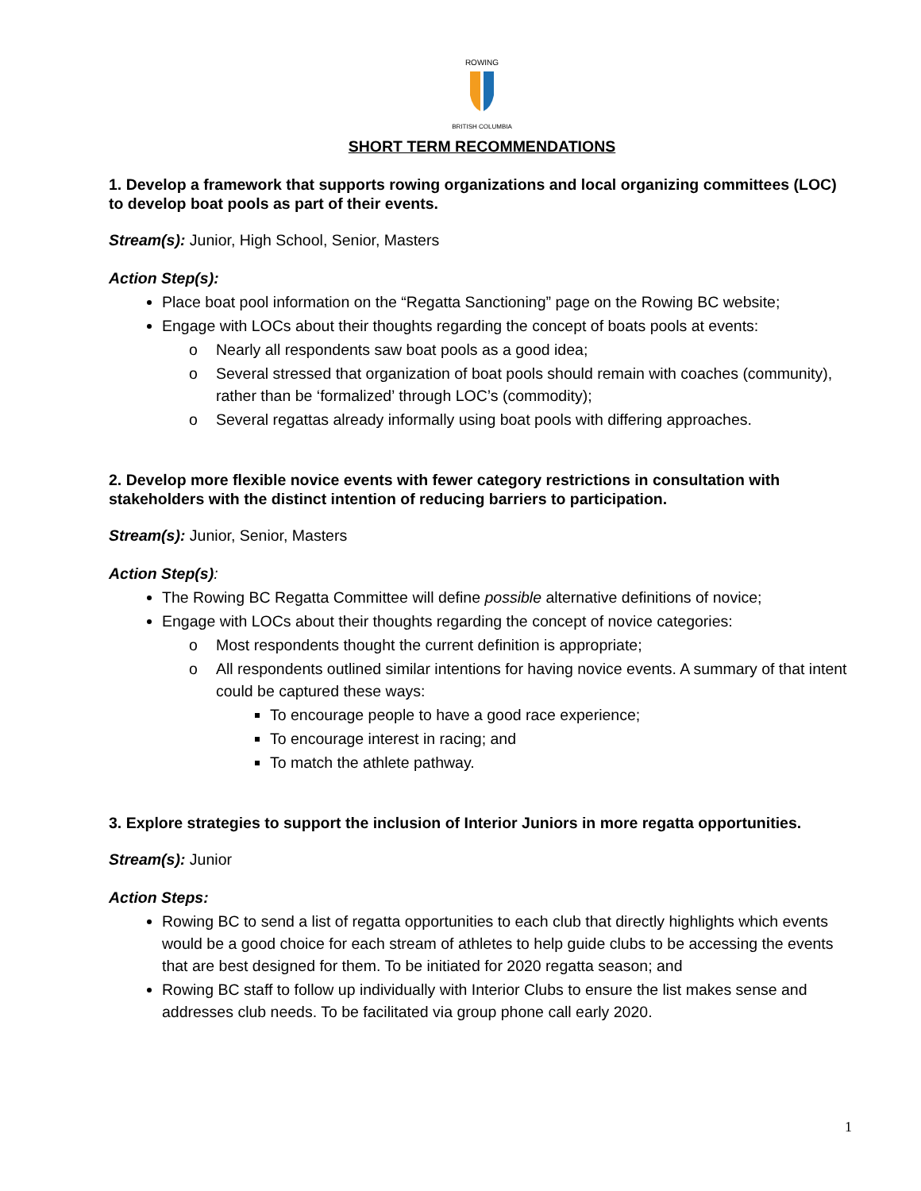ROWING
BRITISH COLUMBIA
SHORT TERM RECOMMENDATIONS
1. Develop a framework that supports rowing organizations and local organizing committees (LOC) to develop boat pools as part of their events.
Stream(s): Junior, High School, Senior, Masters
Action Step(s):
Place boat pool information on the “Regatta Sanctioning” page on the Rowing BC website;
Engage with LOCs about their thoughts regarding the concept of boats pools at events:
o Nearly all respondents saw boat pools as a good idea;
o Several stressed that organization of boat pools should remain with coaches (community), rather than be ‘formalized’ through LOC’s (commodity);
o Several regattas already informally using boat pools with differing approaches.
2. Develop more flexible novice events with fewer category restrictions in consultation with stakeholders with the distinct intention of reducing barriers to participation.
Stream(s): Junior, Senior, Masters
Action Step(s):
The Rowing BC Regatta Committee will define possible alternative definitions of novice;
Engage with LOCs about their thoughts regarding the concept of novice categories:
o Most respondents thought the current definition is appropriate;
o All respondents outlined similar intentions for having novice events. A summary of that intent could be captured these ways:
To encourage people to have a good race experience;
To encourage interest in racing; and
To match the athlete pathway.
3. Explore strategies to support the inclusion of Interior Juniors in more regatta opportunities.
Stream(s): Junior
Action Steps:
Rowing BC to send a list of regatta opportunities to each club that directly highlights which events would be a good choice for each stream of athletes to help guide clubs to be accessing the events that are best designed for them. To be initiated for 2020 regatta season; and
Rowing BC staff to follow up individually with Interior Clubs to ensure the list makes sense and addresses club needs. To be facilitated via group phone call early 2020.
1